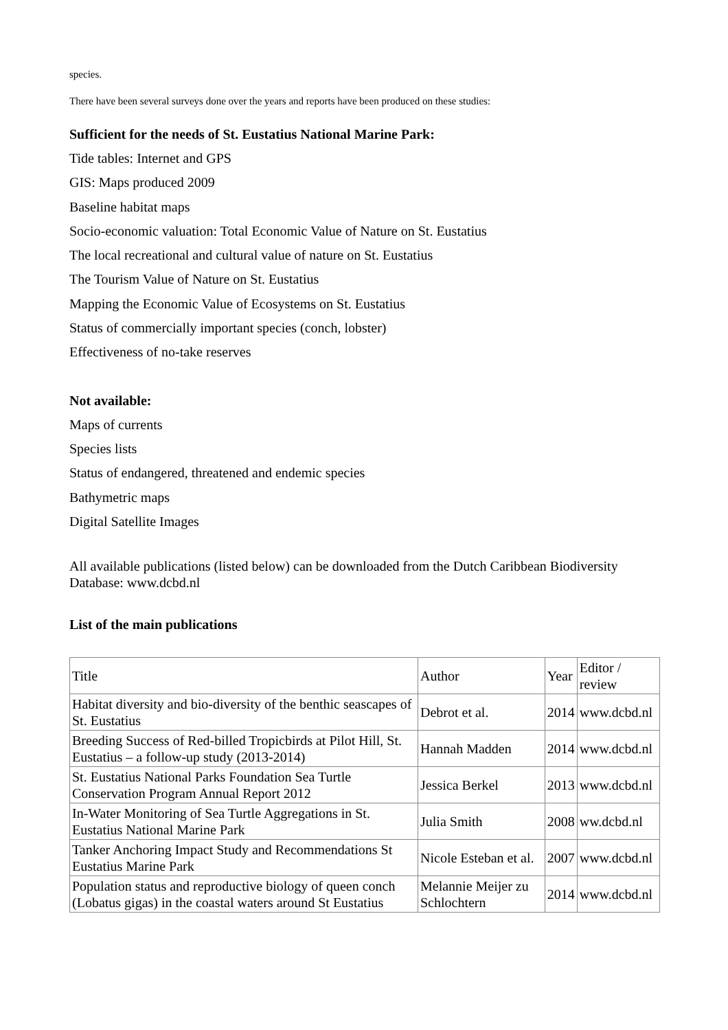species.
There have been several surveys done over the years and reports have been produced on these studies:
Sufficient for the needs of St. Eustatius National Marine Park:
Tide tables: Internet and GPS
GIS: Maps produced 2009
Baseline habitat maps
Socio-economic valuation: Total Economic Value of Nature on St. Eustatius
The local recreational and cultural value of nature on St. Eustatius
The Tourism Value of Nature on St. Eustatius
Mapping the Economic Value of Ecosystems on St. Eustatius
Status of commercially important species (conch, lobster)
Effectiveness of no-take reserves
Not available:
Maps of currents
Species lists
Status of endangered, threatened and endemic species
Bathymetric maps
Digital Satellite Images
All available publications (listed below) can be downloaded from the Dutch Caribbean Biodiversity Database: www.dcbd.nl
List of the main publications
| Title | Author | Year | Editor / review |
| Habitat diversity and bio-diversity of the benthic seascapes of St. Eustatius | Debrot et al. | 2014 | www.dcbd.nl |
| Breeding Success of Red-billed Tropicbirds at Pilot Hill, St. Eustatius – a follow-up study (2013-2014) | Hannah Madden | 2014 | www.dcbd.nl |
| St. Eustatius National Parks Foundation Sea Turtle Conservation Program Annual Report 2012 | Jessica Berkel | 2013 | www.dcbd.nl |
| In-Water Monitoring of Sea Turtle Aggregations in St. Eustatius National Marine Park | Julia Smith | 2008 | ww.dcbd.nl |
| Tanker Anchoring Impact Study and Recommendations St Eustatius Marine Park | Nicole Esteban et al. | 2007 | www.dcbd.nl |
| Population status and reproductive biology of queen conch (Lobatus gigas) in the coastal waters around St Eustatius | Melannie Meijer zu Schlochtern | 2014 | www.dcbd.nl |